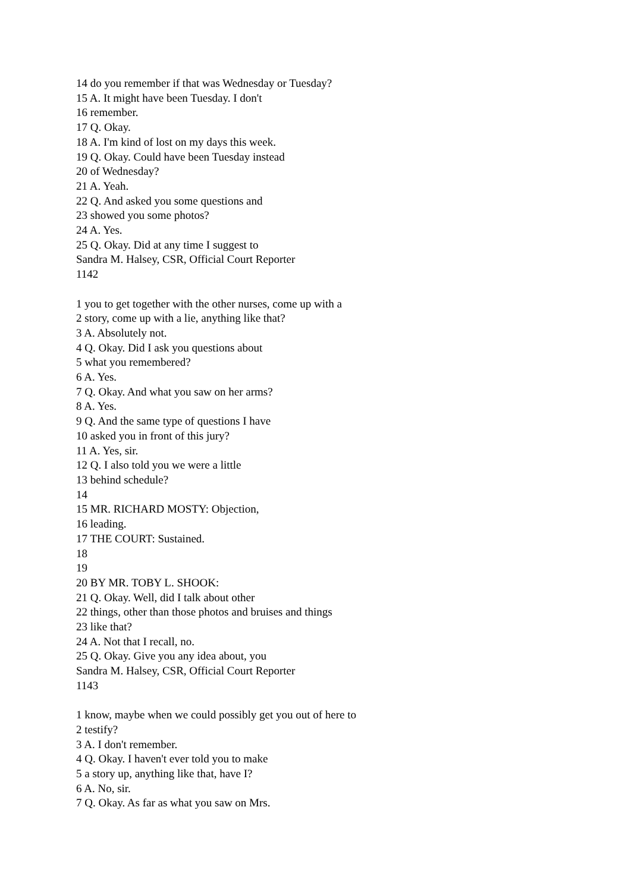14 do you remember if that was Wednesday or Tuesday?
15 A. It might have been Tuesday. I don't
16 remember.
17 Q. Okay.
18 A. I'm kind of lost on my days this week.
19 Q. Okay. Could have been Tuesday instead
20 of Wednesday?
21 A. Yeah.
22 Q. And asked you some questions and
23 showed you some photos?
24 A. Yes.
25 Q. Okay. Did at any time I suggest to
Sandra M. Halsey, CSR, Official Court Reporter
1142
1 you to get together with the other nurses, come up with a
2 story, come up with a lie, anything like that?
3 A. Absolutely not.
4 Q. Okay. Did I ask you questions about
5 what you remembered?
6 A. Yes.
7 Q. Okay. And what you saw on her arms?
8 A. Yes.
9 Q. And the same type of questions I have
10 asked you in front of this jury?
11 A. Yes, sir.
12 Q. I also told you we were a little
13 behind schedule?
14
15 MR. RICHARD MOSTY: Objection,
16 leading.
17 THE COURT: Sustained.
18
19
20 BY MR. TOBY L. SHOOK:
21 Q. Okay. Well, did I talk about other
22 things, other than those photos and bruises and things
23 like that?
24 A. Not that I recall, no.
25 Q. Okay. Give you any idea about, you
Sandra M. Halsey, CSR, Official Court Reporter
1143
1 know, maybe when we could possibly get you out of here to
2 testify?
3 A. I don't remember.
4 Q. Okay. I haven't ever told you to make
5 a story up, anything like that, have I?
6 A. No, sir.
7 Q. Okay. As far as what you saw on Mrs.